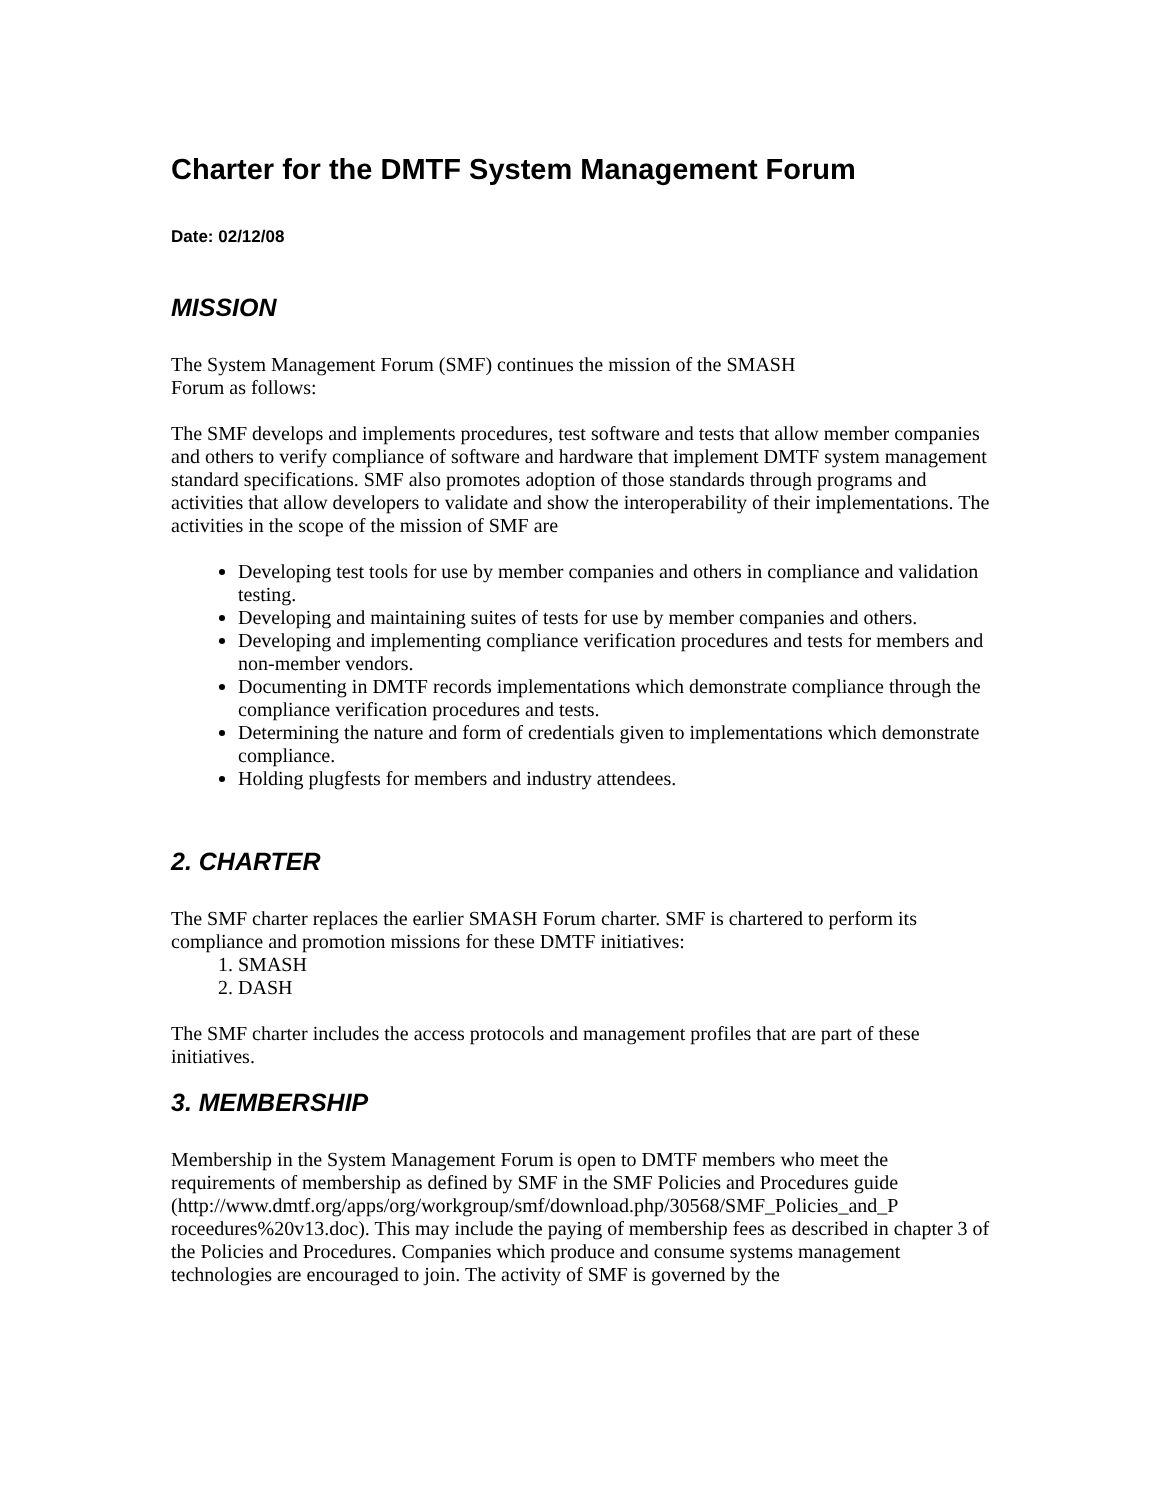Charter for the DMTF System Management Forum
Date: 02/12/08
MISSION
The System Management Forum (SMF) continues the mission of the SMASH
Forum as follows:
The SMF develops and implements procedures, test software and tests that allow member companies and others to verify compliance of software and hardware that implement DMTF system management standard specifications. SMF also promotes adoption of those standards through programs and activities that allow developers to validate and show the interoperability of their implementations. The activities in the scope of the mission of SMF are
Developing test tools for use by member companies and others in compliance and validation testing.
Developing and maintaining suites of tests for use by member companies and others.
Developing and implementing compliance verification procedures and tests for members and non-member vendors.
Documenting in DMTF records implementations which demonstrate compliance through the compliance verification procedures and tests.
Determining the nature and form of credentials given to implementations which demonstrate compliance.
Holding plugfests for members and industry attendees.
2. CHARTER
The SMF charter replaces the earlier SMASH Forum charter. SMF is chartered to perform its compliance and promotion missions for these DMTF initiatives:
1. SMASH
2. DASH
The SMF charter includes the access protocols and management profiles that are part of these initiatives.
3. MEMBERSHIP
Membership in the System Management Forum is open to DMTF members who meet the requirements of membership as defined by SMF in the SMF Policies and Procedures guide (http://www.dmtf.org/apps/org/workgroup/smf/download.php/30568/SMF_Policies_and_P roceedures%20v13.doc). This may include the paying of membership fees as described in chapter 3 of the Policies and Procedures. Companies which produce and consume systems management technologies are encouraged to join. The activity of SMF is governed by the